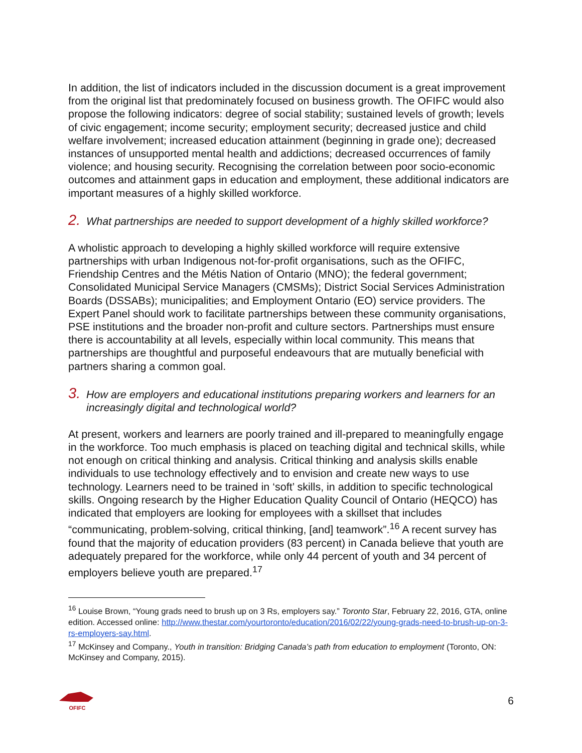In addition, the list of indicators included in the discussion document is a great improvement from the original list that predominately focused on business growth. The OFIFC would also propose the following indicators: degree of social stability; sustained levels of growth; levels of civic engagement; income security; employment security; decreased justice and child welfare involvement; increased education attainment (beginning in grade one); decreased instances of unsupported mental health and addictions; decreased occurrences of family violence; and housing security. Recognising the correlation between poor socio-economic outcomes and attainment gaps in education and employment, these additional indicators are important measures of a highly skilled workforce.
2. What partnerships are needed to support development of a highly skilled workforce?
A wholistic approach to developing a highly skilled workforce will require extensive partnerships with urban Indigenous not-for-profit organisations, such as the OFIFC, Friendship Centres and the Métis Nation of Ontario (MNO); the federal government; Consolidated Municipal Service Managers (CMSMs); District Social Services Administration Boards (DSSABs); municipalities; and Employment Ontario (EO) service providers. The Expert Panel should work to facilitate partnerships between these community organisations, PSE institutions and the broader non-profit and culture sectors. Partnerships must ensure there is accountability at all levels, especially within local community. This means that partnerships are thoughtful and purposeful endeavours that are mutually beneficial with partners sharing a common goal.
3. How are employers and educational institutions preparing workers and learners for an increasingly digital and technological world?
At present, workers and learners are poorly trained and ill-prepared to meaningfully engage in the workforce. Too much emphasis is placed on teaching digital and technical skills, while not enough on critical thinking and analysis. Critical thinking and analysis skills enable individuals to use technology effectively and to envision and create new ways to use technology. Learners need to be trained in ‘soft’ skills, in addition to specific technological skills. Ongoing research by the Higher Education Quality Council of Ontario (HEQCO) has indicated that employers are looking for employees with a skillset that includes “communicating, problem-solving, critical thinking, [and] teamwork”.<sup>16</sup> A recent survey has found that the majority of education providers (83 percent) in Canada believe that youth are adequately prepared for the workforce, while only 44 percent of youth and 34 percent of employers believe youth are prepared.<sup>17</sup>
<sup>16</sup> Louise Brown, “Young grads need to brush up on 3 Rs, employers say.” Toronto Star, February 22, 2016, GTA, online edition. Accessed online: http://www.thestar.com/yourtoronto/education/2016/02/22/young-grads-need-to-brush-up-on-3-rs-employers-say.html.
<sup>17</sup> McKinsey and Company., Youth in transition: Bridging Canada’s path from education to employment (Toronto, ON: McKinsey and Company, 2015).
OFIFC
6